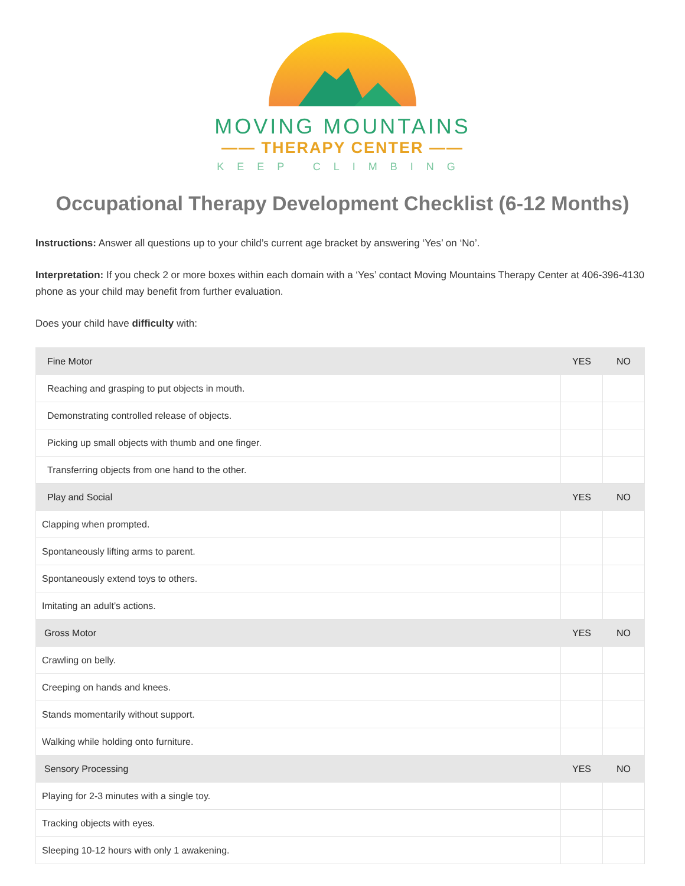MOVING MOUNTAINS
—— THERAPY CENTER ——
KEEP CLIMBING
Occupational Therapy Development Checklist (6-12 Months)
Instructions: Answer all questions up to your child’s current age bracket by answering ‘Yes’ on ‘No’.
Interpretation: If you check 2 or more boxes within each domain with a ‘Yes’ contact Moving Mountains Therapy Center at 406-396-4130 phone as your child may benefit from further evaluation.
Does your child have difficulty with:
| Fine Motor | YES | NO |
| --- | --- | --- |
| Reaching and grasping to put objects in mouth. | | |
| Demonstrating controlled release of objects. | | |
| Picking up small objects with thumb and one finger. | | |
| Transferring objects from one hand to the other. | | |
| Play and Social | YES | NO |
| Clapping when prompted. | | |
| Spontaneously lifting arms to parent. | | |
| Spontaneously extend toys to others. | | |
| Imitating an adult’s actions. | | |
| Gross Motor | YES | NO |
| Crawling on belly. | | |
| Creeping on hands and knees. | | |
| Stands momentarily without support. | | |
| Walking while holding onto furniture. | | |
| Sensory Processing | YES | NO |
| Playing for 2-3 minutes with a single toy. | | |
| Tracking objects with eyes. | | |
| Sleeping 10-12 hours with only 1 awakening. | | |